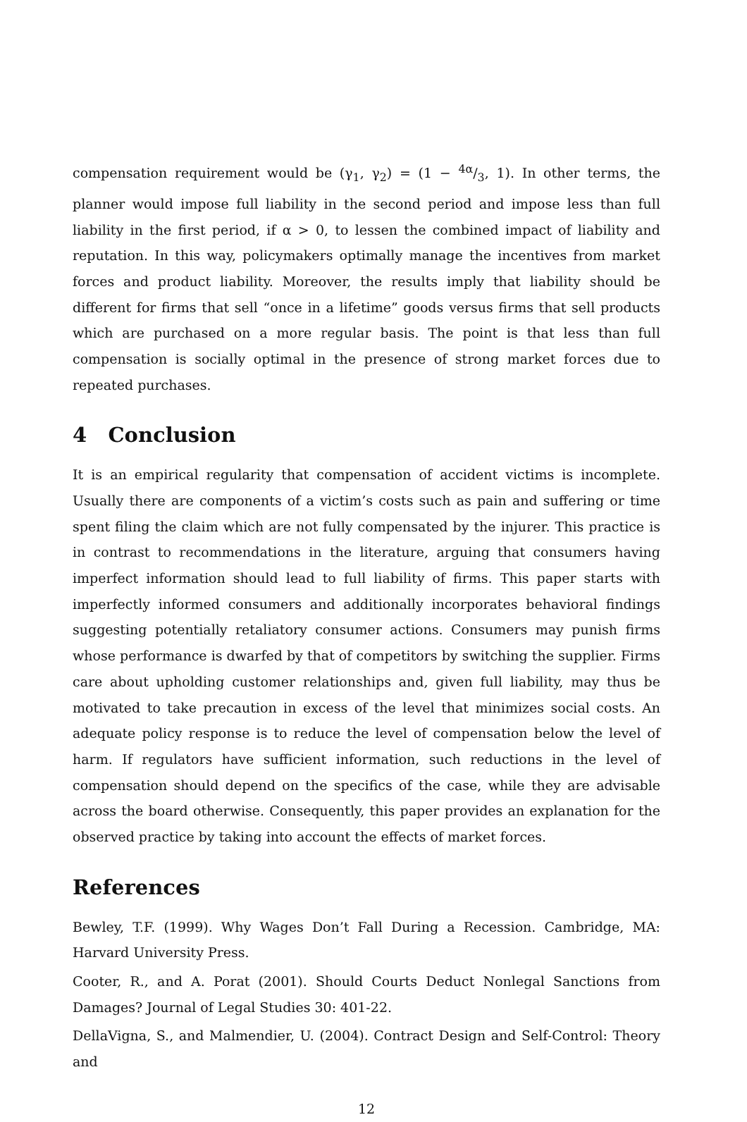compensation requirement would be (γ<sub>1</sub>, γ<sub>2</sub>) = (1 − 4α/3, 1). In other terms, the planner would impose full liability in the second period and impose less than full liability in the first period, if α > 0, to lessen the combined impact of liability and reputation. In this way, policymakers optimally manage the incentives from market forces and product liability. Moreover, the results imply that liability should be different for firms that sell “once in a lifetime” goods versus firms that sell products which are purchased on a more regular basis. The point is that less than full compensation is socially optimal in the presence of strong market forces due to repeated purchases.
4 Conclusion
It is an empirical regularity that compensation of accident victims is incomplete. Usually there are components of a victim’s costs such as pain and suffering or time spent filing the claim which are not fully compensated by the injurer. This practice is in contrast to recommendations in the literature, arguing that consumers having imperfect information should lead to full liability of firms. This paper starts with imperfectly informed consumers and additionally incorporates behavioral findings suggesting potentially retaliatory consumer actions. Consumers may punish firms whose performance is dwarfed by that of competitors by switching the supplier. Firms care about upholding customer relationships and, given full liability, may thus be motivated to take precaution in excess of the level that minimizes social costs. An adequate policy response is to reduce the level of compensation below the level of harm. If regulators have sufficient information, such reductions in the level of compensation should depend on the specifics of the case, while they are advisable across the board otherwise. Consequently, this paper provides an explanation for the observed practice by taking into account the effects of market forces.
References
Bewley, T.F. (1999). Why Wages Don’t Fall During a Recession. Cambridge, MA: Harvard University Press.
Cooter, R., and A. Porat (2001). Should Courts Deduct Nonlegal Sanctions from Damages? Journal of Legal Studies 30: 401-22.
DellaVigna, S., and Malmendier, U. (2004). Contract Design and Self-Control: Theory and
12